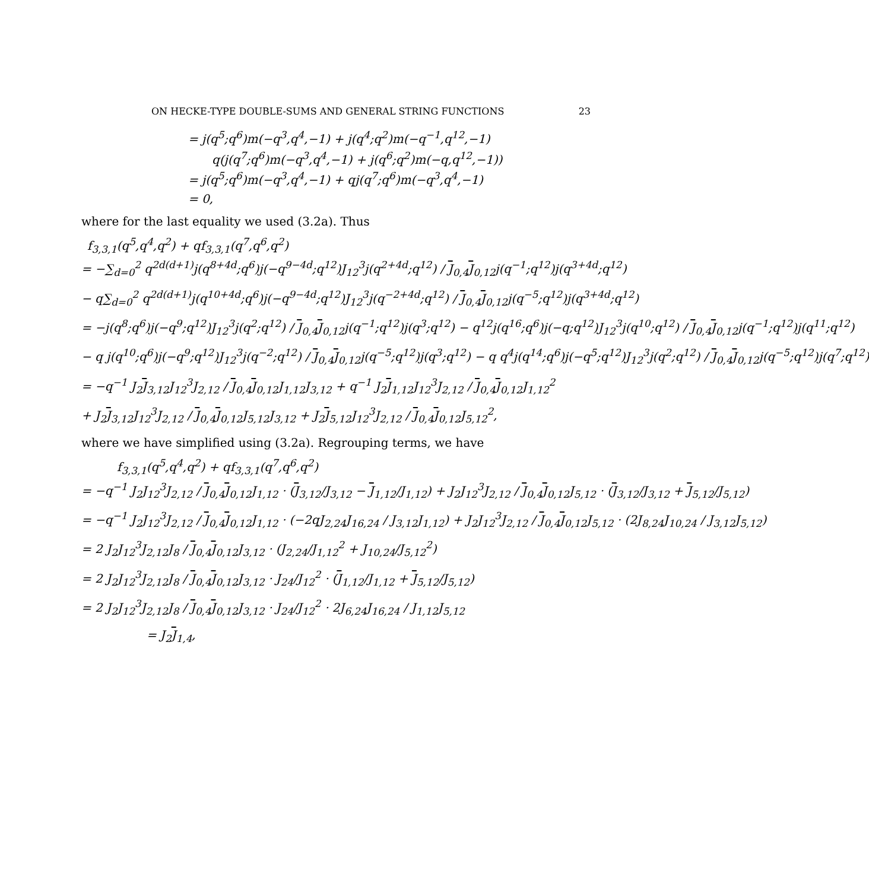ON HECKE-TYPE DOUBLE-SUMS AND GENERAL STRING FUNCTIONS 23
= j(q<sup>5</sup>;q<sup>6</sup>)m(−q<sup>3</sup>,q<sup>4</sup>,−1) + j(q<sup>4</sup>;q<sup>2</sup>)m(−q<sup>−1</sup>,q<sup>12</sup>,−1)
q(j(q<sup>7</sup>;q<sup>6</sup>)m(−q<sup>3</sup>,q<sup>4</sup>,−1) + j(q<sup>6</sup>;q<sup>2</sup>)m(−q,q<sup>12</sup>,−1))
= j(q<sup>5</sup>;q<sup>6</sup>)m(−q<sup>3</sup>,q<sup>4</sup>,−1) + qj(q<sup>7</sup>;q<sup>6</sup>)m(−q<sup>3</sup>,q<sup>4</sup>,−1)
= 0,
where for the last equality we used (3.2a). Thus
f<sub>3,3,1</sub>(q<sup>5</sup>,q<sup>4</sup>,q<sup>2</sup>) + qf<sub>3,3,1</sub>(q<sup>7</sup>,q<sup>6</sup>,q<sup>2</sup>)
= −∑<sub>d=0</sub><sup>2</sup> q<sup>2d(d+1)</sup>j(q<sup>8+4d</sup>;q<sup>6</sup>)j(−q<sup>9−4d</sup>;q<sup>12</sup>)J<sub>12</sub><sup>3</sup>j(q<sup>2+4d</sup>;q<sup>12</sup>) / J<sub>0,4</sub>J<sub>0,12</sub>j(q<sup>−1</sup>;q<sup>12</sup>)j(q<sup>3+4d</sup>;q<sup>12</sup>)
− q∑<sub>d=0</sub><sup>2</sup> q<sup>2d(d+1)</sup>j(q<sup>10+4d</sup>;q<sup>6</sup>)j(−q<sup>9−4d</sup>;q<sup>12</sup>)J<sub>12</sub><sup>3</sup>j(q<sup>−2+4d</sup>;q<sup>12</sup>) / J<sub>0,4</sub>J<sub>0,12</sub>j(q<sup>−5</sup>;q<sup>12</sup>)j(q<sup>3+4d</sup>;q<sup>12</sup>)
= −j(q<sup>8</sup>;q<sup>6</sup>)j(−q<sup>9</sup>;q<sup>12</sup>)J<sub>12</sub><sup>3</sup>j(q<sup>2</sup>;q<sup>12</sup>) / J<sub>0,4</sub>J<sub>0,12</sub>j(q<sup>−1</sup>;q<sup>12</sup>)j(q<sup>3</sup>;q<sup>12</sup>) − q<sup>12</sup>j(q<sup>16</sup>;q<sup>6</sup>)j(−q;q<sup>12</sup>)J<sub>12</sub><sup>3</sup>j(q<sup>10</sup>;q<sup>12</sup>) / J<sub>0,4</sub>J<sub>0,12</sub>j(q<sup>−1</sup>;q<sup>12</sup>)j(q<sup>11</sup>;q<sup>12</sup>)
− q j(q<sup>10</sup>;q<sup>6</sup>)j(−q<sup>9</sup>;q<sup>12</sup>)J<sub>12</sub><sup>3</sup>j(q<sup>−2</sup>;q<sup>12</sup>) / J<sub>0,4</sub>J<sub>0,12</sub>j(q<sup>−5</sup>;q<sup>12</sup>)j(q<sup>3</sup>;q<sup>12</sup>) − q q<sup>4</sup>j(q<sup>14</sup>;q<sup>6</sup>)j(−q<sup>5</sup>;q<sup>12</sup>)J<sub>12</sub><sup>3</sup>j(q<sup>2</sup>;q<sup>12</sup>) / J<sub>0,4</sub>J<sub>0,12</sub>j(q<sup>−5</sup>;q<sup>12</sup>)j(q<sup>7</sup>;q<sup>12</sup>)
= −q<sup>−1</sup> J<sub>2</sub>J<sub>3,12</sub>J<sub>12</sub><sup>3</sup>J<sub>2,12</sub> / J<sub>0,4</sub>J<sub>0,12</sub>J<sub>1,12</sub>J<sub>3,12</sub> + q<sup>−1</sup> J<sub>2</sub>J<sub>1,12</sub>J<sub>12</sub><sup>3</sup>J<sub>2,12</sub> / J<sub>0,4</sub>J<sub>0,12</sub>J<sub>1,12</sub><sup>2</sup>
+ J<sub>2</sub>J<sub>3,12</sub>J<sub>12</sub><sup>3</sup>J<sub>2,12</sub> / J<sub>0,4</sub>J<sub>0,12</sub>J<sub>5,12</sub>J<sub>3,12</sub> + J<sub>2</sub>J<sub>5,12</sub>J<sub>12</sub><sup>3</sup>J<sub>2,12</sub> / J<sub>0,4</sub>J<sub>0,12</sub>J<sub>5,12</sub><sup>2</sup>,
where we have simplified using (3.2a). Regrouping terms, we have
f<sub>3,3,1</sub>(q<sup>5</sup>,q<sup>4</sup>,q<sup>2</sup>) + qf<sub>3,3,1</sub>(q<sup>7</sup>,q<sup>6</sup>,q<sup>2</sup>)
= −q<sup>−1</sup> J<sub>2</sub>J<sub>12</sub><sup>3</sup>J<sub>2,12</sub> / J<sub>0,4</sub>J<sub>0,12</sub>J<sub>1,12</sub> · (J<sub>3,12</sub>/J<sub>3,12</sub> − J<sub>1,12</sub>/J<sub>1,12</sub>) + J<sub>2</sub>J<sub>12</sub><sup>3</sup>J<sub>2,12</sub> / J<sub>0,4</sub>J<sub>0,12</sub>J<sub>5,12</sub> · (J<sub>3,12</sub>/J<sub>3,12</sub> + J<sub>5,12</sub>/J<sub>5,12</sub>)
= −q<sup>−1</sup> J<sub>2</sub>J<sub>12</sub><sup>3</sup>J<sub>2,12</sub> / J<sub>0,4</sub>J<sub>0,12</sub>J<sub>1,12</sub> · (−2qJ<sub>2,24</sub>J<sub>16,24</sub> / J<sub>3,12</sub>J<sub>1,12</sub>) + J<sub>2</sub>J<sub>12</sub><sup>3</sup>J<sub>2,12</sub> / J<sub>0,4</sub>J<sub>0,12</sub>J<sub>5,12</sub> · (2J<sub>8,24</sub>J<sub>10,24</sub> / J<sub>3,12</sub>J<sub>5,12</sub>)
= 2 J<sub>2</sub>J<sub>12</sub><sup>3</sup>J<sub>2,12</sub>J<sub>8</sub> / J<sub>0,4</sub>J<sub>0,12</sub>J<sub>3,12</sub> · (J<sub>2,24</sub>/J<sub>1,12</sub><sup>2</sup> + J<sub>10,24</sub>/J<sub>5,12</sub><sup>2</sup>)
= 2 J<sub>2</sub>J<sub>12</sub><sup>3</sup>J<sub>2,12</sub>J<sub>8</sub> / J<sub>0,4</sub>J<sub>0,12</sub>J<sub>3,12</sub> · J<sub>24</sub>/J<sub>12</sub><sup>2</sup> · (J<sub>1,12</sub>/J<sub>1,12</sub> + J<sub>5,12</sub>/J<sub>5,12</sub>)
= 2 J<sub>2</sub>J<sub>12</sub><sup>3</sup>J<sub>2,12</sub>J<sub>8</sub> / J<sub>0,4</sub>J<sub>0,12</sub>J<sub>3,12</sub> · J<sub>24</sub>/J<sub>12</sub><sup>2</sup> · 2J<sub>6,24</sub>J<sub>16,24</sub> / J<sub>1,12</sub>J<sub>5,12</sub>
= J<sub>2</sub>J<sub>1,4</sub>,